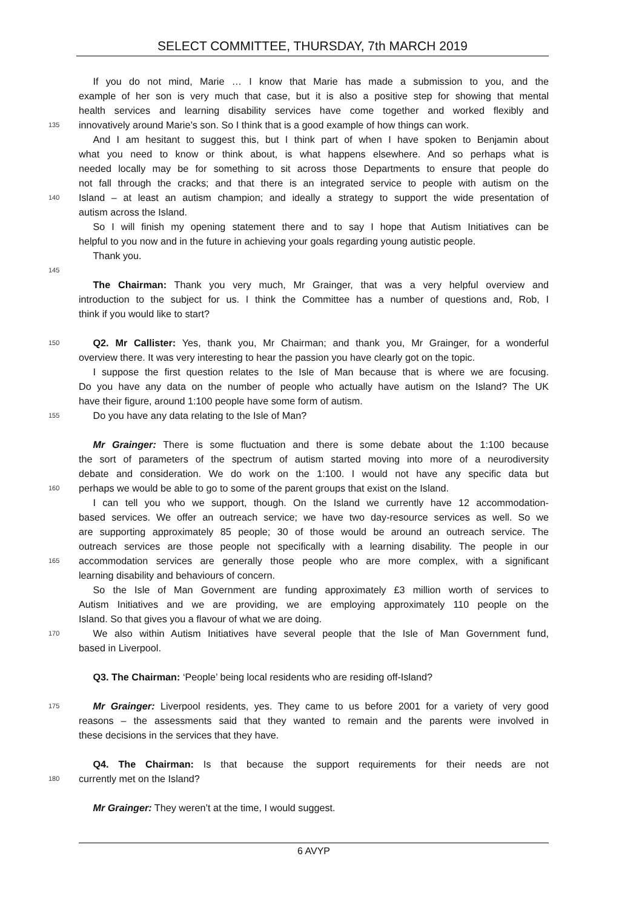SELECT COMMITTEE, THURSDAY, 7th MARCH 2019
If you do not mind, Marie … I know that Marie has made a submission to you, and the
example of her son is very much that case, but it is also a positive step for showing that mental
health services and learning disability services have come together and worked flexibly and
135 innovatively around Marie’s son. So I think that is a good example of how things can work.
And I am hesitant to suggest this, but I think part of when I have spoken to Benjamin about
what you need to know or think about, is what happens elsewhere. And so perhaps what is
needed locally may be for something to sit across those Departments to ensure that people do
not fall through the cracks; and that there is an integrated service to people with autism on the
140 Island – at least an autism champion; and ideally a strategy to support the wide presentation of
autism across the Island.
So I will finish my opening statement there and to say I hope that Autism Initiatives can be
helpful to you now and in the future in achieving your goals regarding young autistic people.
Thank you.
145
The Chairman: Thank you very much, Mr Grainger, that was a very helpful overview and
introduction to the subject for us. I think the Committee has a number of questions and, Rob, I
think if you would like to start?
150 Q2. Mr Callister: Yes, thank you, Mr Chairman; and thank you, Mr Grainger, for a wonderful
overview there. It was very interesting to hear the passion you have clearly got on the topic.
I suppose the first question relates to the Isle of Man because that is where we are focusing.
Do you have any data on the number of people who actually have autism on the Island? The UK
have their figure, around 1:100 people have some form of autism.
155 Do you have any data relating to the Isle of Man?
Mr Grainger: There is some fluctuation and there is some debate about the 1:100 because
the sort of parameters of the spectrum of autism started moving into more of a neurodiversity
debate and consideration. We do work on the 1:100. I would not have any specific data but
160 perhaps we would be able to go to some of the parent groups that exist on the Island.
I can tell you who we support, though. On the Island we currently have 12 accommodation-
based services. We offer an outreach service; we have two day-resource services as well. So we
are supporting approximately 85 people; 30 of those would be around an outreach service. The
outreach services are those people not specifically with a learning disability. The people in our
165 accommodation services are generally those people who are more complex, with a significant
learning disability and behaviours of concern.
So the Isle of Man Government are funding approximately £3 million worth of services to
Autism Initiatives and we are providing, we are employing approximately 110 people on the
Island. So that gives you a flavour of what we are doing.
170 We also within Autism Initiatives have several people that the Isle of Man Government fund,
based in Liverpool.
Q3. The Chairman: ‘People’ being local residents who are residing off-Island?
175 Mr Grainger: Liverpool residents, yes. They came to us before 2001 for a variety of very good
reasons – the assessments said that they wanted to remain and the parents were involved in
these decisions in the services that they have.
Q4. The Chairman: Is that because the support requirements for their needs are not
180 currently met on the Island?
Mr Grainger: They weren’t at the time, I would suggest.
6 AVYP